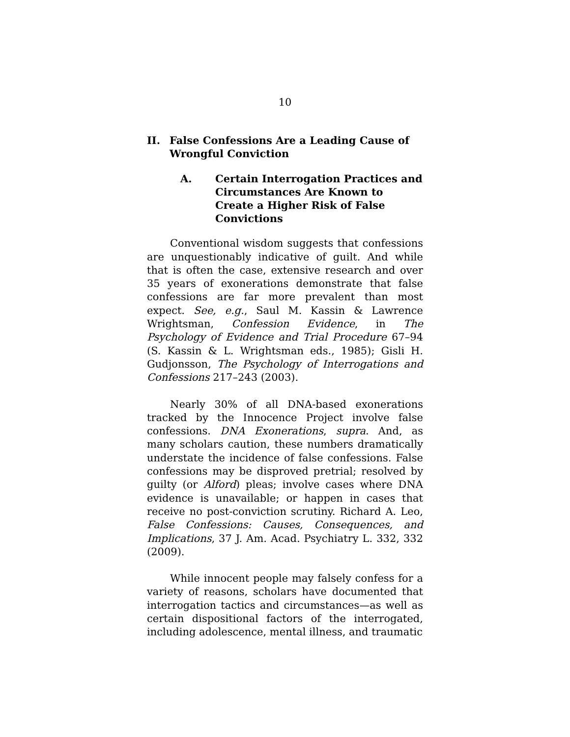10
II. False Confessions Are a Leading Cause of Wrongful Conviction
A. Certain Interrogation Practices and Circumstances Are Known to Create a Higher Risk of False Convictions
Conventional wisdom suggests that confessions are unquestionably indicative of guilt. And while that is often the case, extensive research and over 35 years of exonerations demonstrate that false confessions are far more prevalent than most expect. See, e.g., Saul M. Kassin & Lawrence Wrightsman, Confession Evidence, in The Psychology of Evidence and Trial Procedure 67–94 (S. Kassin & L. Wrightsman eds., 1985); Gisli H. Gudjonsson, The Psychology of Interrogations and Confessions 217–243 (2003).
Nearly 30% of all DNA-based exonerations tracked by the Innocence Project involve false confessions. DNA Exonerations, supra. And, as many scholars caution, these numbers dramatically understate the incidence of false confessions. False confessions may be disproved pretrial; resolved by guilty (or Alford) pleas; involve cases where DNA evidence is unavailable; or happen in cases that receive no post-conviction scrutiny. Richard A. Leo, False Confessions: Causes, Consequences, and Implications, 37 J. Am. Acad. Psychiatry L. 332, 332 (2009).
While innocent people may falsely confess for a variety of reasons, scholars have documented that interrogation tactics and circumstances—as well as certain dispositional factors of the interrogated, including adolescence, mental illness, and traumatic